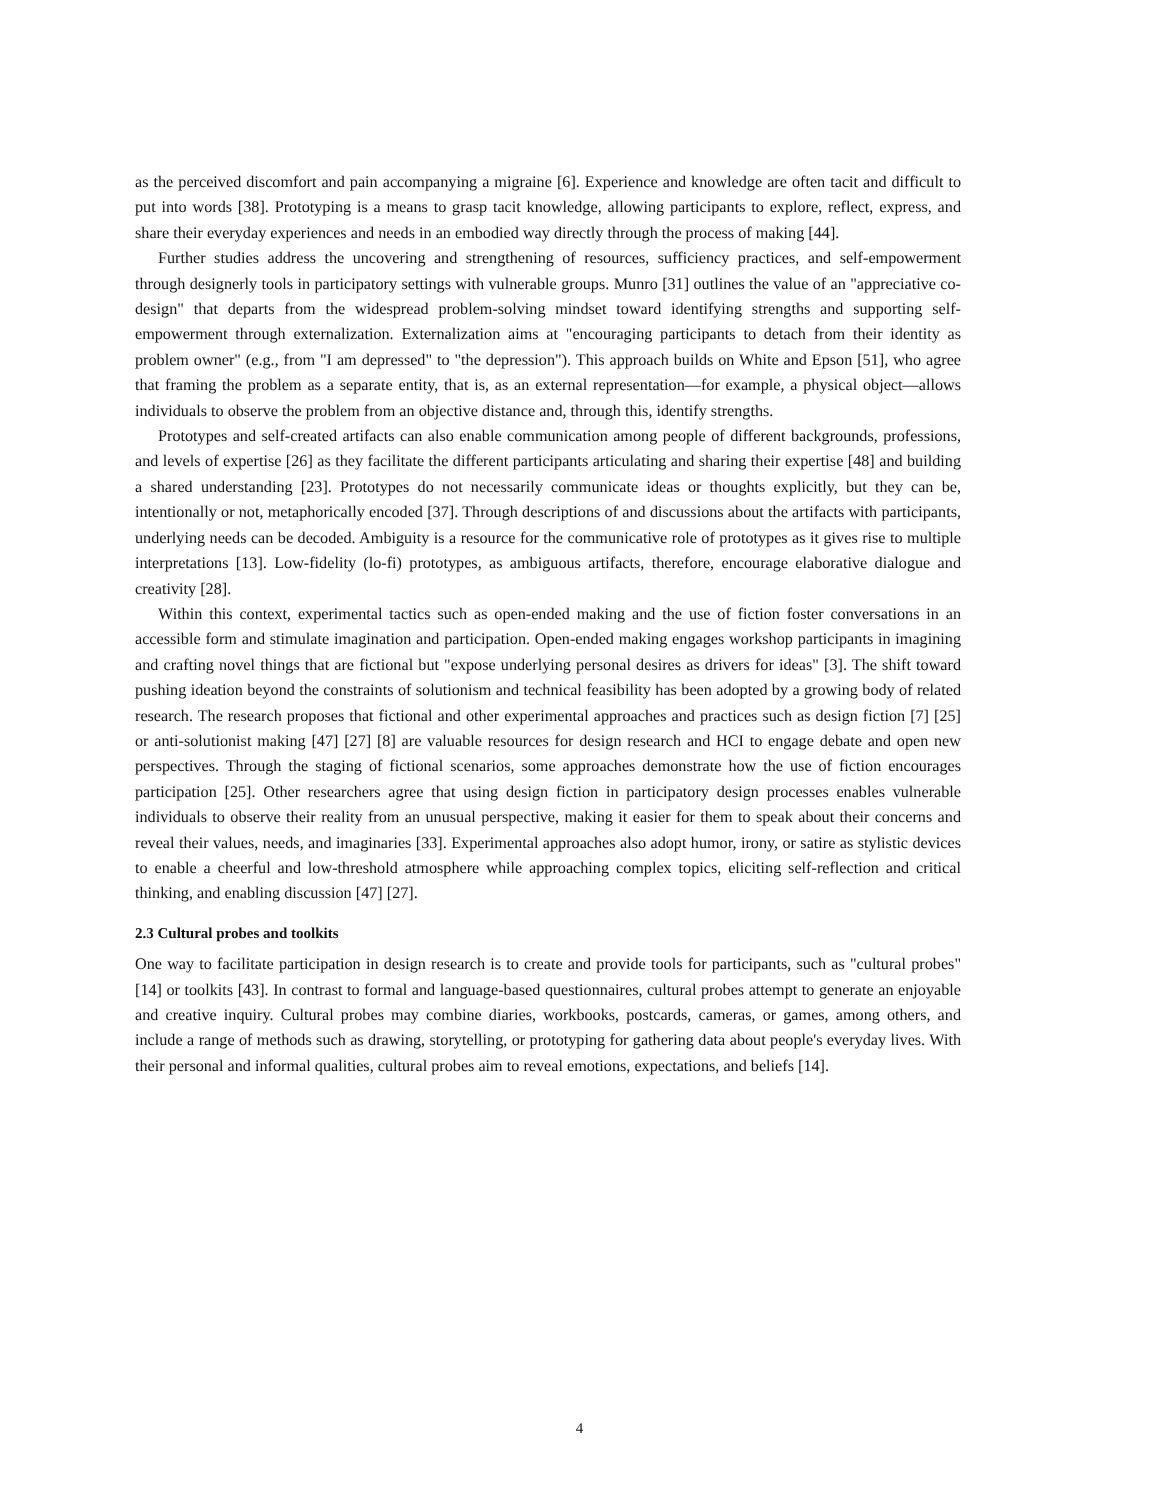as the perceived discomfort and pain accompanying a migraine [6]. Experience and knowledge are often tacit and difficult to put into words [38]. Prototyping is a means to grasp tacit knowledge, allowing participants to explore, reflect, express, and share their everyday experiences and needs in an embodied way directly through the process of making [44].
Further studies address the uncovering and strengthening of resources, sufficiency practices, and self-empowerment through designerly tools in participatory settings with vulnerable groups. Munro [31] outlines the value of an "appreciative co-design" that departs from the widespread problem-solving mindset toward identifying strengths and supporting self-empowerment through externalization. Externalization aims at "encouraging participants to detach from their identity as problem owner" (e.g., from "I am depressed" to "the depression"). This approach builds on White and Epson [51], who agree that framing the problem as a separate entity, that is, as an external representation—for example, a physical object—allows individuals to observe the problem from an objective distance and, through this, identify strengths.
Prototypes and self-created artifacts can also enable communication among people of different backgrounds, professions, and levels of expertise [26] as they facilitate the different participants articulating and sharing their expertise [48] and building a shared understanding [23]. Prototypes do not necessarily communicate ideas or thoughts explicitly, but they can be, intentionally or not, metaphorically encoded [37]. Through descriptions of and discussions about the artifacts with participants, underlying needs can be decoded. Ambiguity is a resource for the communicative role of prototypes as it gives rise to multiple interpretations [13]. Low-fidelity (lo-fi) prototypes, as ambiguous artifacts, therefore, encourage elaborative dialogue and creativity [28].
Within this context, experimental tactics such as open-ended making and the use of fiction foster conversations in an accessible form and stimulate imagination and participation. Open-ended making engages workshop participants in imagining and crafting novel things that are fictional but "expose underlying personal desires as drivers for ideas" [3]. The shift toward pushing ideation beyond the constraints of solutionism and technical feasibility has been adopted by a growing body of related research. The research proposes that fictional and other experimental approaches and practices such as design fiction [7] [25] or anti-solutionist making [47] [27] [8] are valuable resources for design research and HCI to engage debate and open new perspectives. Through the staging of fictional scenarios, some approaches demonstrate how the use of fiction encourages participation [25]. Other researchers agree that using design fiction in participatory design processes enables vulnerable individuals to observe their reality from an unusual perspective, making it easier for them to speak about their concerns and reveal their values, needs, and imaginaries [33]. Experimental approaches also adopt humor, irony, or satire as stylistic devices to enable a cheerful and low-threshold atmosphere while approaching complex topics, eliciting self-reflection and critical thinking, and enabling discussion [47] [27].
2.3 Cultural probes and toolkits
One way to facilitate participation in design research is to create and provide tools for participants, such as "cultural probes" [14] or toolkits [43]. In contrast to formal and language-based questionnaires, cultural probes attempt to generate an enjoyable and creative inquiry. Cultural probes may combine diaries, workbooks, postcards, cameras, or games, among others, and include a range of methods such as drawing, storytelling, or prototyping for gathering data about people's everyday lives. With their personal and informal qualities, cultural probes aim to reveal emotions, expectations, and beliefs [14].
4